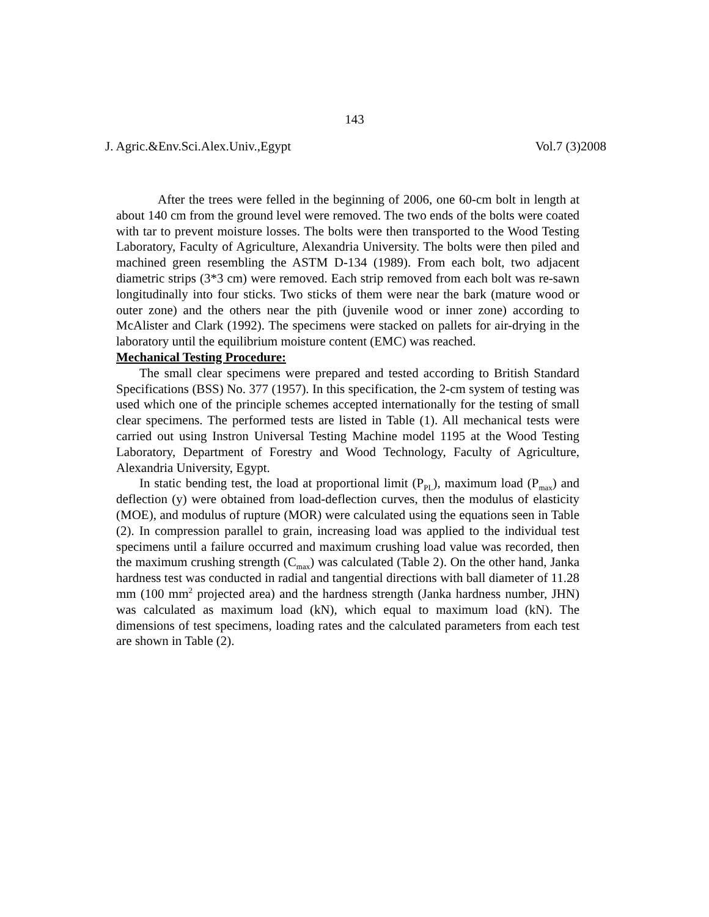143
J. Agric.&Env.Sci.Alex.Univ.,Egypt Vol.7 (3)2008
After the trees were felled in the beginning of 2006, one 60-cm bolt in length at about 140 cm from the ground level were removed. The two ends of the bolts were coated with tar to prevent moisture losses. The bolts were then transported to the Wood Testing Laboratory, Faculty of Agriculture, Alexandria University. The bolts were then piled and machined green resembling the ASTM D-134 (1989). From each bolt, two adjacent diametric strips (3*3 cm) were removed. Each strip removed from each bolt was re-sawn longitudinally into four sticks. Two sticks of them were near the bark (mature wood or outer zone) and the others near the pith (juvenile wood or inner zone) according to McAlister and Clark (1992). The specimens were stacked on pallets for air-drying in the laboratory until the equilibrium moisture content (EMC) was reached.
Mechanical Testing Procedure:
The small clear specimens were prepared and tested according to British Standard Specifications (BSS) No. 377 (1957). In this specification, the 2-cm system of testing was used which one of the principle schemes accepted internationally for the testing of small clear specimens. The performed tests are listed in Table (1). All mechanical tests were carried out using Instron Universal Testing Machine model 1195 at the Wood Testing Laboratory, Department of Forestry and Wood Technology, Faculty of Agriculture, Alexandria University, Egypt.
In static bending test, the load at proportional limit (P<sub>PL</sub>), maximum load (P<sub>max</sub>) and deflection (y) were obtained from load-deflection curves, then the modulus of elasticity (MOE), and modulus of rupture (MOR) were calculated using the equations seen in Table (2). In compression parallel to grain, increasing load was applied to the individual test specimens until a failure occurred and maximum crushing load value was recorded, then the maximum crushing strength (C<sub>max</sub>) was calculated (Table 2). On the other hand, Janka hardness test was conducted in radial and tangential directions with ball diameter of 11.28 mm (100 mm<sup>2</sup> projected area) and the hardness strength (Janka hardness number, JHN) was calculated as maximum load (kN), which equal to maximum load (kN). The dimensions of test specimens, loading rates and the calculated parameters from each test are shown in Table (2).